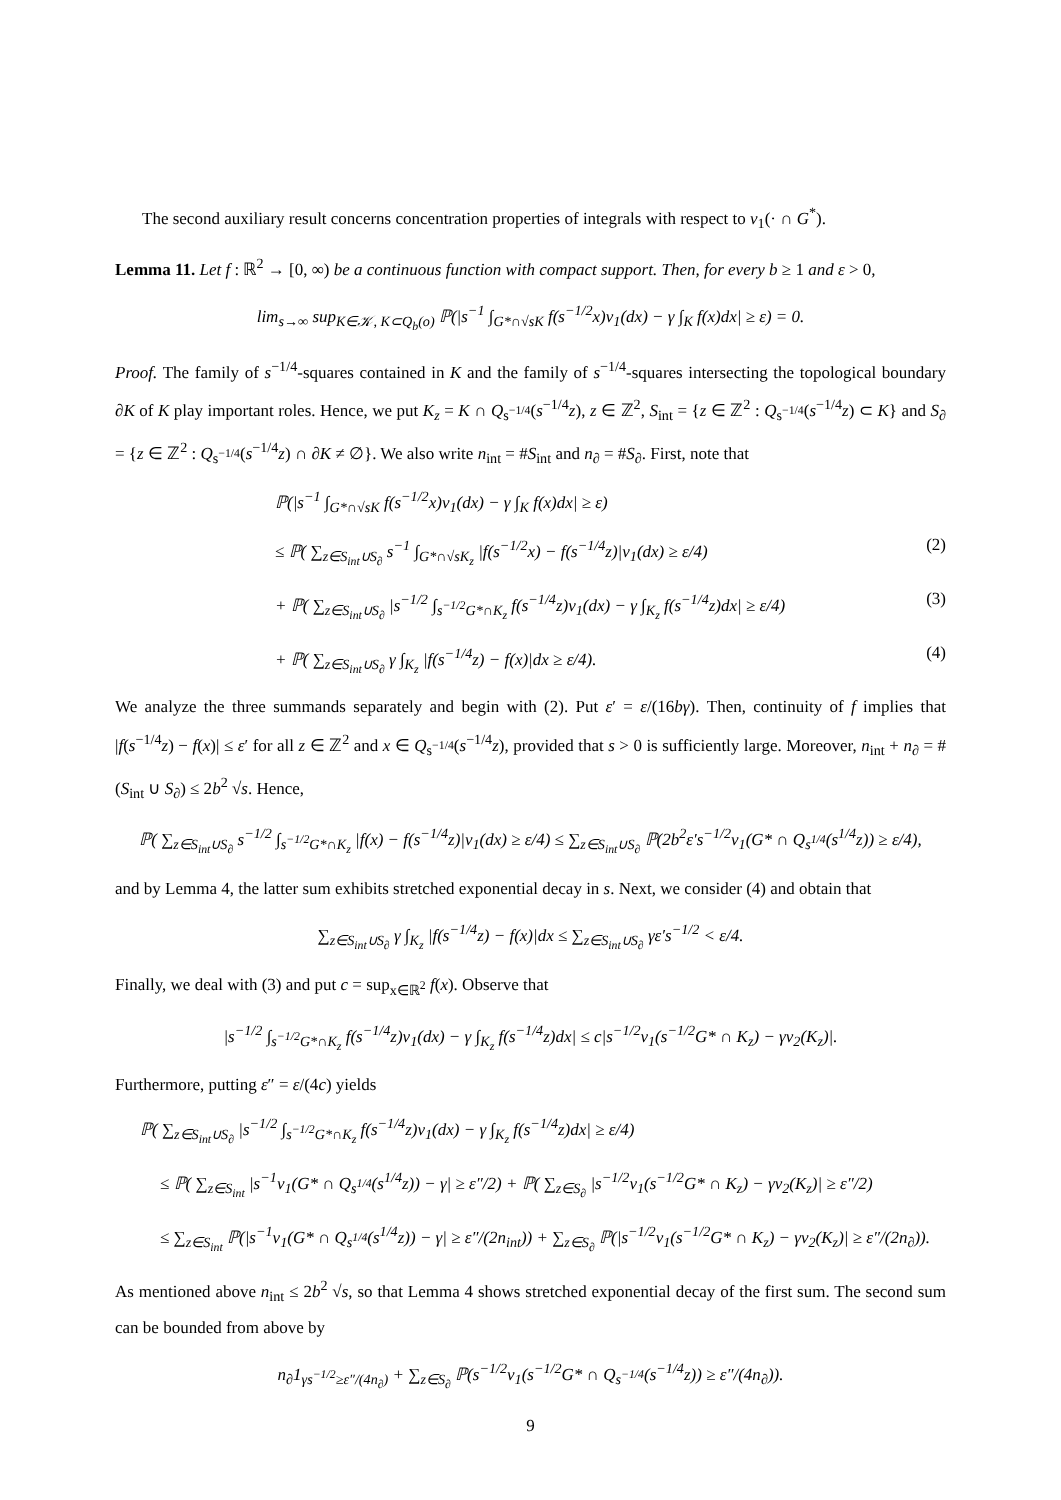The second auxiliary result concerns concentration properties of integrals with respect to ν<sub>1</sub>(· ∩ G<sup>*</sup>).
Lemma 11. Let f : ℝ<sup>2</sup> → [0, ∞) be a continuous function with compact support. Then, for every b ≥ 1 and ε > 0,
lim<sub>s→∞</sub> sup<sub>K∈𝒦, K⊂Q<sub>b</sub>(o)</sub> ℙ(|s<sup>−1</sup> ∫<sub>G*∩√sK</sub> f(s<sup>−1/2</sup>x)ν<sub>1</sub>(dx) − γ ∫<sub>K</sub> f(x)dx| ≥ ε) = 0.
Proof. The family of s<sup>−1/4</sup>-squares contained in K and the family of s<sup>−1/4</sup>-squares intersecting the topological boundary ∂K of K play important roles. Hence, we put K<sub>z</sub> = K ∩ Q<sub>s<sup>−1/4</sup></sub>(s<sup>−1/4</sup>z), z ∈ ℤ<sup>2</sup>, S<sub>int</sub> = {z ∈ ℤ<sup>2</sup> : Q<sub>s<sup>−1/4</sup></sub>(s<sup>−1/4</sup>z) ⊂ K} and S<sub>∂</sub> = {z ∈ ℤ<sup>2</sup> : Q<sub>s<sup>−1/4</sup></sub>(s<sup>−1/4</sup>z) ∩ ∂K ≠ ∅}. We also write n<sub>int</sub> = #S<sub>int</sub> and n<sub>∂</sub> = #S<sub>∂</sub>. First, note that
ℙ(|s<sup>−1</sup> ∫<sub>G*∩√sK</sub> f(s<sup>−1/2</sup>x)ν<sub>1</sub>(dx) − γ ∫<sub>K</sub> f(x)dx| ≥ ε)
≤ ℙ( ∑<sub>z∈S<sub>int</sub>∪S<sub>∂</sub></sub> s<sup>−1</sup> ∫<sub>G*∩√sK<sub>z</sub></sub> |f(s<sup>−1/2</sup>x) − f(s<sup>−1/4</sup>z)|ν<sub>1</sub>(dx) ≥ ε/4) (2)
+ ℙ( ∑<sub>z∈S<sub>int</sub>∪S<sub>∂</sub></sub> |s<sup>−1/2</sup> ∫<sub>s<sup>−1/2</sup>G*∩K<sub>z</sub></sub> f(s<sup>−1/4</sup>z)ν<sub>1</sub>(dx) − γ ∫<sub>K<sub>z</sub></sub> f(s<sup>−1/4</sup>z)dx| ≥ ε/4) (3)
+ ℙ( ∑<sub>z∈S<sub>int</sub>∪S<sub>∂</sub></sub> γ ∫<sub>K<sub>z</sub></sub> |f(s<sup>−1/4</sup>z) − f(x)|dx ≥ ε/4). (4)
We analyze the three summands separately and begin with (2). Put ε′ = ε/(16bγ). Then, continuity of f implies that |f(s<sup>−1/4</sup>z) − f(x)| ≤ ε′ for all z ∈ ℤ<sup>2</sup> and x ∈ Q<sub>s<sup>−1/4</sup></sub>(s<sup>−1/4</sup>z), provided that s > 0 is sufficiently large. Moreover, n<sub>int</sub> + n<sub>∂</sub> = #(S<sub>int</sub> ∪ S<sub>∂</sub>) ≤ 2b<sup>2</sup> √s. Hence,
ℙ( ∑<sub>z∈S<sub>int</sub>∪S<sub>∂</sub></sub> s<sup>−1/2</sup> ∫<sub>s<sup>−1/2</sup>G*∩K<sub>z</sub></sub> |f(x) − f(s<sup>−1/4</sup>z)|ν<sub>1</sub>(dx) ≥ ε/4) ≤ ∑<sub>z∈S<sub>int</sub>∪S<sub>∂</sub></sub> ℙ(2b<sup>2</sup>ε′s<sup>−1/2</sup>ν<sub>1</sub>(G* ∩ Q<sub>s<sup>1/4</sup></sub>(s<sup>1/4</sup>z)) ≥ ε/4),
and by Lemma 4, the latter sum exhibits stretched exponential decay in s. Next, we consider (4) and obtain that
∑<sub>z∈S<sub>int</sub>∪S<sub>∂</sub></sub> γ ∫<sub>K<sub>z</sub></sub> |f(s<sup>−1/4</sup>z) − f(x)|dx ≤ ∑<sub>z∈S<sub>int</sub>∪S<sub>∂</sub></sub> γε′s<sup>−1/2</sup> < ε/4.
Finally, we deal with (3) and put c = sup<sub>x∈ℝ<sup>2</sup></sub> f(x). Observe that
|s<sup>−1/2</sup> ∫<sub>s<sup>−1/2</sup>G*∩K<sub>z</sub></sub> f(s<sup>−1/4</sup>z)ν<sub>1</sub>(dx) − γ ∫<sub>K<sub>z</sub></sub> f(s<sup>−1/4</sup>z)dx| ≤ c|s<sup>−1/2</sup>ν<sub>1</sub>(s<sup>−1/2</sup>G* ∩ K<sub>z</sub>) − γν<sub>2</sub>(K<sub>z</sub>)|.
Furthermore, putting ε″ = ε/(4c) yields
ℙ( ∑<sub>z∈S<sub>int</sub>∪S<sub>∂</sub></sub> |s<sup>−1/2</sup> ∫<sub>s<sup>−1/2</sup>G*∩K<sub>z</sub></sub> f(s<sup>−1/4</sup>z)ν<sub>1</sub>(dx) − γ ∫<sub>K<sub>z</sub></sub> f(s<sup>−1/4</sup>z)dx| ≥ ε/4)
≤ ℙ( ∑<sub>z∈S<sub>int</sub></sub> |s<sup>−1</sup>ν<sub>1</sub>(G* ∩ Q<sub>s<sup>1/4</sup></sub>(s<sup>1/4</sup>z)) − γ| ≥ ε″/2) + ℙ( ∑<sub>z∈S<sub>∂</sub></sub> |s<sup>−1/2</sup>ν<sub>1</sub>(s<sup>−1/2</sup>G* ∩ K<sub>z</sub>) − γν<sub>2</sub>(K<sub>z</sub>)| ≥ ε″/2)
≤ ∑<sub>z∈S<sub>int</sub></sub> ℙ(|s<sup>−1</sup>ν<sub>1</sub>(G* ∩ Q<sub>s<sup>1/4</sup></sub>(s<sup>1/4</sup>z)) − γ| ≥ ε″/(2n<sub>int</sub>)) + ∑<sub>z∈S<sub>∂</sub></sub> ℙ(|s<sup>−1/2</sup>ν<sub>1</sub>(s<sup>−1/2</sup>G* ∩ K<sub>z</sub>) − γν<sub>2</sub>(K<sub>z</sub>)| ≥ ε″/(2n<sub>∂</sub>)).
As mentioned above n<sub>int</sub> ≤ 2b<sup>2</sup> √s, so that Lemma 4 shows stretched exponential decay of the first sum. The second sum can be bounded from above by
n<sub>∂</sub>1<sub>γs<sup>−1/2</sup>≥ε″/(4n<sub>∂</sub>)</sub> + ∑<sub>z∈S<sub>∂</sub></sub> ℙ(s<sup>−1/2</sup>ν<sub>1</sub>(s<sup>−1/2</sup>G* ∩ Q<sub>s<sup>−1/4</sup></sub>(s<sup>−1/4</sup>z)) ≥ ε″/(4n<sub>∂</sub>)).
9